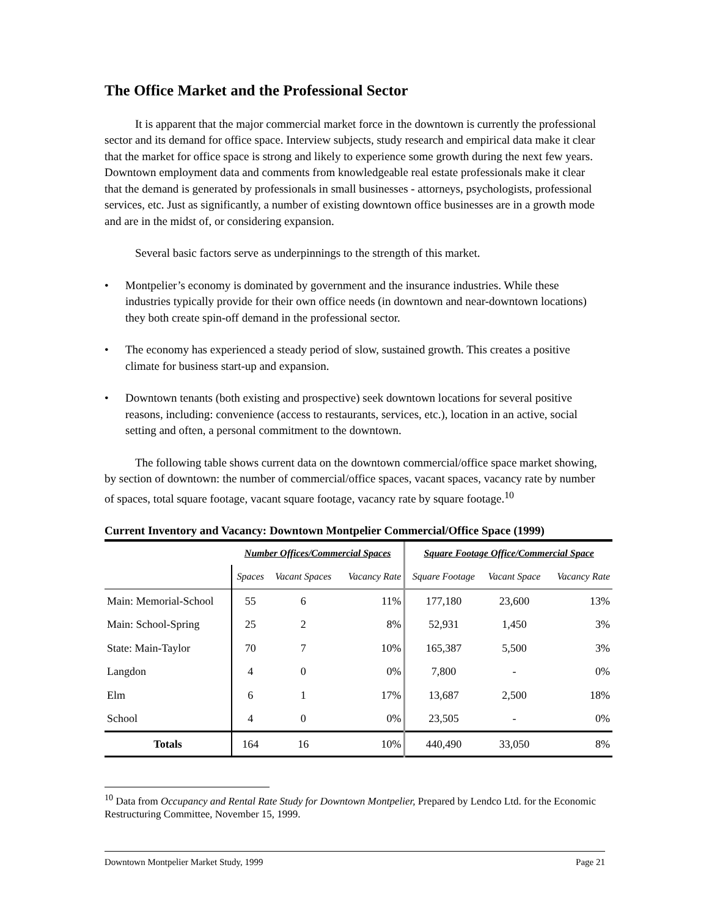The Office Market and the Professional Sector
It is apparent that the major commercial market force in the downtown is currently the professional sector and its demand for office space. Interview subjects, study research and empirical data make it clear that the market for office space is strong and likely to experience some growth during the next few years. Downtown employment data and comments from knowledgeable real estate professionals make it clear that the demand is generated by professionals in small businesses - attorneys, psychologists, professional services, etc. Just as significantly, a number of existing downtown office businesses are in a growth mode and are in the midst of, or considering expansion.
Several basic factors serve as underpinnings to the strength of this market.
• Montpelier’s economy is dominated by government and the insurance industries. While these industries typically provide for their own office needs (in downtown and near-downtown locations) they both create spin-off demand in the professional sector.
• The economy has experienced a steady period of slow, sustained growth. This creates a positive climate for business start-up and expansion.
• Downtown tenants (both existing and prospective) seek downtown locations for several positive reasons, including: convenience (access to restaurants, services, etc.), location in an active, social setting and often, a personal commitment to the downtown.
The following table shows current data on the downtown commercial/office space market showing, by section of downtown: the number of commercial/office spaces, vacant spaces, vacancy rate by number of spaces, total square footage, vacant square footage, vacancy rate by square footage.<sup>10</sup>
Current Inventory and Vacancy: Downtown Montpelier Commercial/Office Space (1999)
| | Number Offices/Commercial Spaces | | | Square Footage Office/Commercial Space | | |
| --- | --- | --- | --- | --- | --- | --- |
| | Spaces | Vacant Spaces | Vacancy Rate | Square Footage | Vacant Space | Vacancy Rate |
| Main: Memorial-School | 55 | 6 | 11% | 177,180 | 23,600 | 13% |
| Main: School-Spring | 25 | 2 | 8% | 52,931 | 1,450 | 3% |
| State: Main-Taylor | 70 | 7 | 10% | 165,387 | 5,500 | 3% |
| Langdon | 4 | 0 | 0% | 7,800 | - | 0% |
| Elm | 6 | 1 | 17% | 13,687 | 2,500 | 18% |
| School | 4 | 0 | 0% | 23,505 | - | 0% |
| Totals | 164 | 16 | 10% | 440,490 | 33,050 | 8% |
<sup>10</sup> Data from Occupancy and Rental Rate Study for Downtown Montpelier, Prepared by Lendco Ltd. for the Economic Restructuring Committee, November 15, 1999.
Downtown Montpelier Market Study, 1999 Page 21